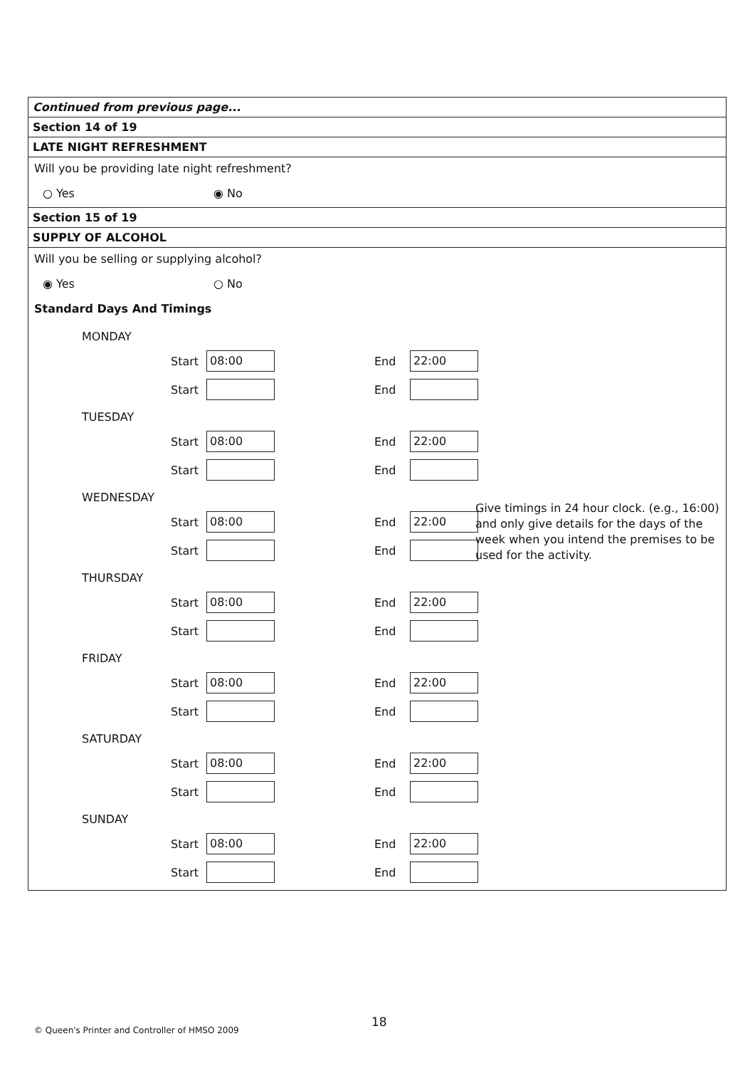Continued from previous page...
Section 14 of 19
LATE NIGHT REFRESHMENT
Will you be providing late night refreshment?
○ Yes ◉ No
Section 15 of 19
SUPPLY OF ALCOHOL
Will you be selling or supplying alcohol?
◉ Yes ○ No
Standard Days And Timings
MONDAY
Start 08:00 End 22:00
Start End
Give timings in 24 hour clock. (e.g., 16:00) and only give details for the days of the week when you intend the premises to be used for the activity.
TUESDAY
Start 08:00 End 22:00
Start End
WEDNESDAY
Start 08:00 End 22:00
Start End
THURSDAY
Start 08:00 End 22:00
Start End
FRIDAY
Start 08:00 End 22:00
Start End
SATURDAY
Start 08:00 End 22:00
Start End
SUNDAY
Start 08:00 End 22:00
Start End
18
© Queen's Printer and Controller of HMSO 2009